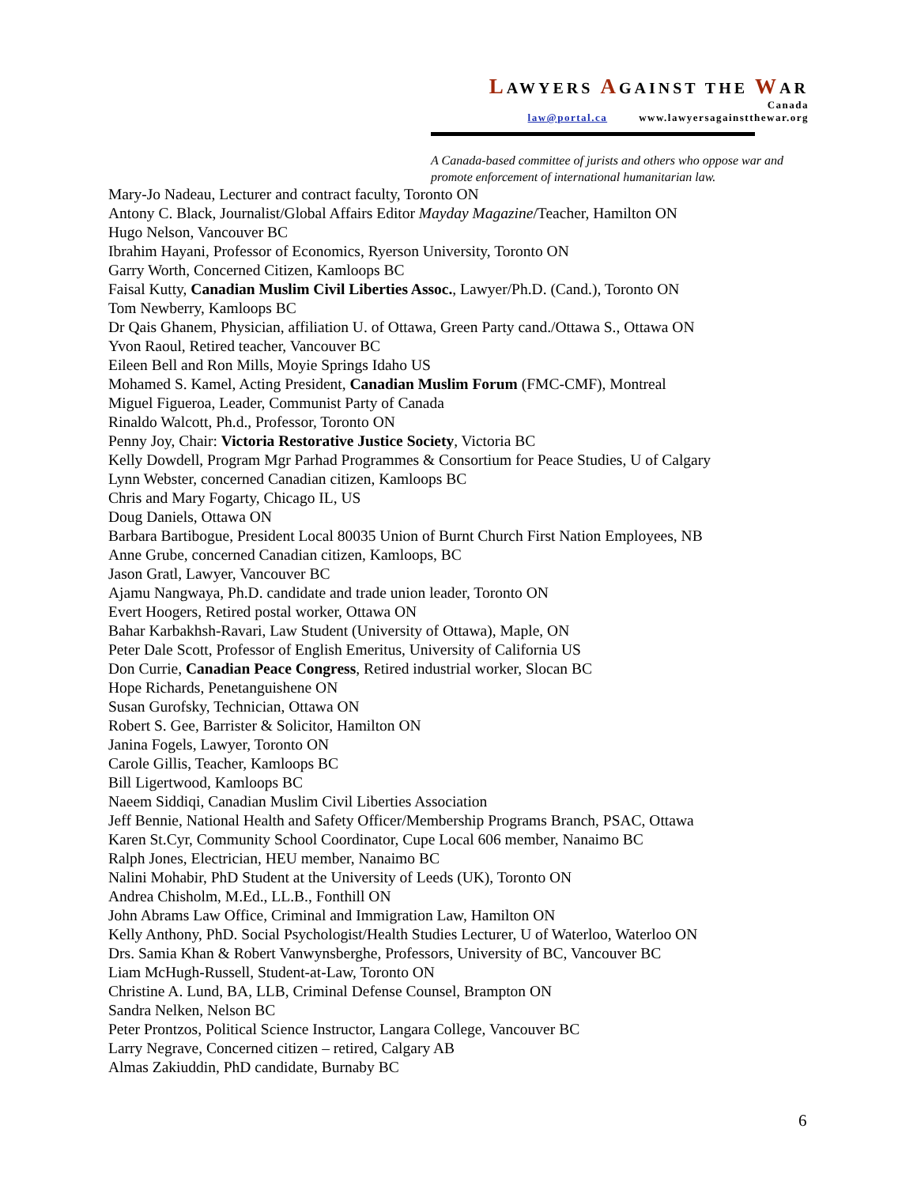LAWYERS AGAINST THE WAR
Canada
law@portal.ca www.lawyersagainstthewar.org
A Canada-based committee of jurists and others who oppose war and promote enforcement of international humanitarian law.
Mary-Jo Nadeau, Lecturer and contract faculty, Toronto ON
Antony C. Black, Journalist/Global Affairs Editor Mayday Magazine/Teacher, Hamilton ON
Hugo Nelson, Vancouver BC
Ibrahim Hayani, Professor of Economics, Ryerson University, Toronto ON
Garry Worth, Concerned Citizen, Kamloops BC
Faisal Kutty, Canadian Muslim Civil Liberties Assoc., Lawyer/Ph.D. (Cand.), Toronto ON
Tom Newberry, Kamloops BC
Dr Qais Ghanem, Physician, affiliation U. of Ottawa, Green Party cand./Ottawa S., Ottawa ON
Yvon Raoul, Retired teacher, Vancouver BC
Eileen Bell and Ron Mills, Moyie Springs Idaho US
Mohamed S. Kamel, Acting President, Canadian Muslim Forum (FMC-CMF), Montreal
Miguel Figueroa, Leader, Communist Party of Canada
Rinaldo Walcott, Ph.d., Professor, Toronto ON
Penny Joy, Chair: Victoria Restorative Justice Society, Victoria BC
Kelly Dowdell, Program Mgr Parhad Programmes & Consortium for Peace Studies, U of Calgary
Lynn Webster, concerned Canadian citizen, Kamloops BC
Chris and Mary Fogarty, Chicago IL, US
Doug Daniels, Ottawa ON
Barbara Bartibogue, President Local 80035 Union of Burnt Church First Nation Employees, NB
Anne Grube, concerned Canadian citizen, Kamloops, BC
Jason Gratl, Lawyer, Vancouver BC
Ajamu Nangwaya, Ph.D. candidate and trade union leader, Toronto ON
Evert Hoogers, Retired postal worker, Ottawa ON
Bahar Karbakhsh-Ravari, Law Student (University of Ottawa), Maple, ON
Peter Dale Scott, Professor of English Emeritus, University of California US
Don Currie, Canadian Peace Congress, Retired industrial worker, Slocan BC
Hope Richards, Penetanguishene ON
Susan Gurofsky, Technician, Ottawa ON
Robert S. Gee, Barrister & Solicitor, Hamilton ON
Janina Fogels, Lawyer, Toronto ON
Carole Gillis, Teacher, Kamloops BC
Bill Ligertwood, Kamloops BC
Naeem Siddiqi, Canadian Muslim Civil Liberties Association
Jeff Bennie, National Health and Safety Officer/Membership Programs Branch, PSAC, Ottawa
Karen St.Cyr, Community School Coordinator, Cupe Local 606 member, Nanaimo BC
Ralph Jones, Electrician, HEU member, Nanaimo BC
Nalini Mohabir, PhD Student at the University of Leeds (UK), Toronto ON
Andrea Chisholm, M.Ed., LL.B., Fonthill ON
John Abrams Law Office, Criminal and Immigration Law, Hamilton ON
Kelly Anthony, PhD. Social Psychologist/Health Studies Lecturer, U of Waterloo, Waterloo ON
Drs. Samia Khan & Robert Vanwynsberghe, Professors, University of BC, Vancouver BC
Liam McHugh-Russell, Student-at-Law, Toronto ON
Christine A. Lund, BA, LLB, Criminal Defense Counsel, Brampton ON
Sandra Nelken, Nelson BC
Peter Prontzos, Political Science Instructor, Langara College, Vancouver BC
Larry Negrave, Concerned citizen – retired, Calgary AB
Almas Zakiuddin, PhD candidate, Burnaby BC
6